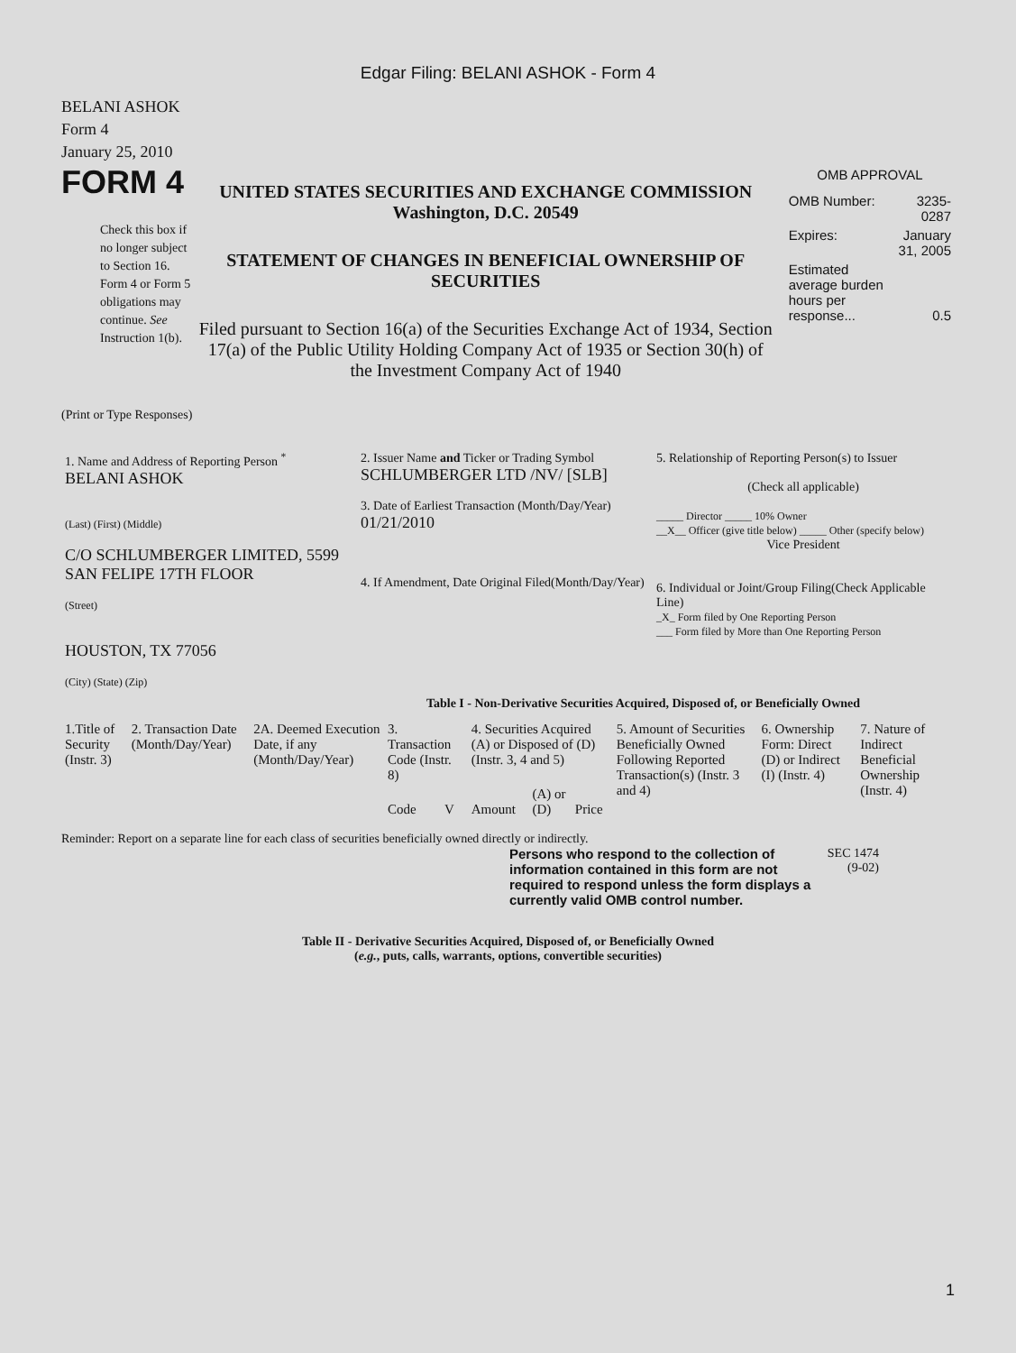Edgar Filing: BELANI ASHOK - Form 4
BELANI ASHOK
Form 4
January 25, 2010
FORM 4
Check this box if no longer subject to Section 16. Form 4 or Form 5 obligations may continue. See Instruction 1(b).
UNITED STATES SECURITIES AND EXCHANGE COMMISSION
Washington, D.C. 20549
STATEMENT OF CHANGES IN BENEFICIAL OWNERSHIP OF SECURITIES
Filed pursuant to Section 16(a) of the Securities Exchange Act of 1934, Section 17(a) of the Public Utility Holding Company Act of 1935 or Section 30(h) of the Investment Company Act of 1940
OMB APPROVAL
| OMB Number: | 3235-0287 |
| Expires: | January 31, 2005 |
| Estimated average burden hours per response... | 0.5 |
(Print or Type Responses)
| 1. Name and Address of Reporting Person <sup>*</sup> BELANI ASHOK (Last) (First) (Middle) C/O SCHLUMBERGER LIMITED, 5599 SAN FELIPE 17TH FLOOR (Street) HOUSTON, TX 77056 (City) (State) (Zip) | 2. Issuer Name and Ticker or Trading Symbol SCHLUMBERGER LTD /NV/ [SLB] 3. Date of Earliest Transaction (Month/Day/Year) 01/21/2010 4. If Amendment, Date Original Filed(Month/Day/Year) | 5. Relationship of Reporting Person(s) to Issuer (Check all applicable) _____ Director _____ 10% Owner __X__ Officer (give title below) _____ Other (specify below) Vice President 6. Individual or Joint/Group Filing(Check Applicable Line) _X_ Form filed by One Reporting Person ___ Form filed by More than One Reporting Person |
Table I - Non-Derivative Securities Acquired, Disposed of, or Beneficially Owned
| 1.Title of Security (Instr. 3) | 2. Transaction Date (Month/Day/Year) | 2A. Deemed Execution Date, if any (Month/Day/Year) | 3. Transaction Code (Instr. 8) | | 4. Securities Acquired (A) or Disposed of (D) (Instr. 3, 4 and 5) | | | 5. Amount of Securities Beneficially Owned Following Reported Transaction(s) (Instr. 3 and 4) | 6. Ownership Form: Direct (D) or Indirect (I) (Instr. 4) | 7. Nature of Indirect Beneficial Ownership (Instr. 4) |
| --- | --- | --- | --- | --- | --- | --- | --- | --- | --- | --- |
| | | | Code | V | Amount | (A) or (D) | Price | | | |
Reminder: Report on a separate line for each class of securities beneficially owned directly or indirectly.
Persons who respond to the collection of information contained in this form are not required to respond unless the form displays a currently valid OMB control number.
SEC 1474
(9-02)
Table II - Derivative Securities Acquired, Disposed of, or Beneficially Owned
(e.g., puts, calls, warrants, options, convertible securities)
1